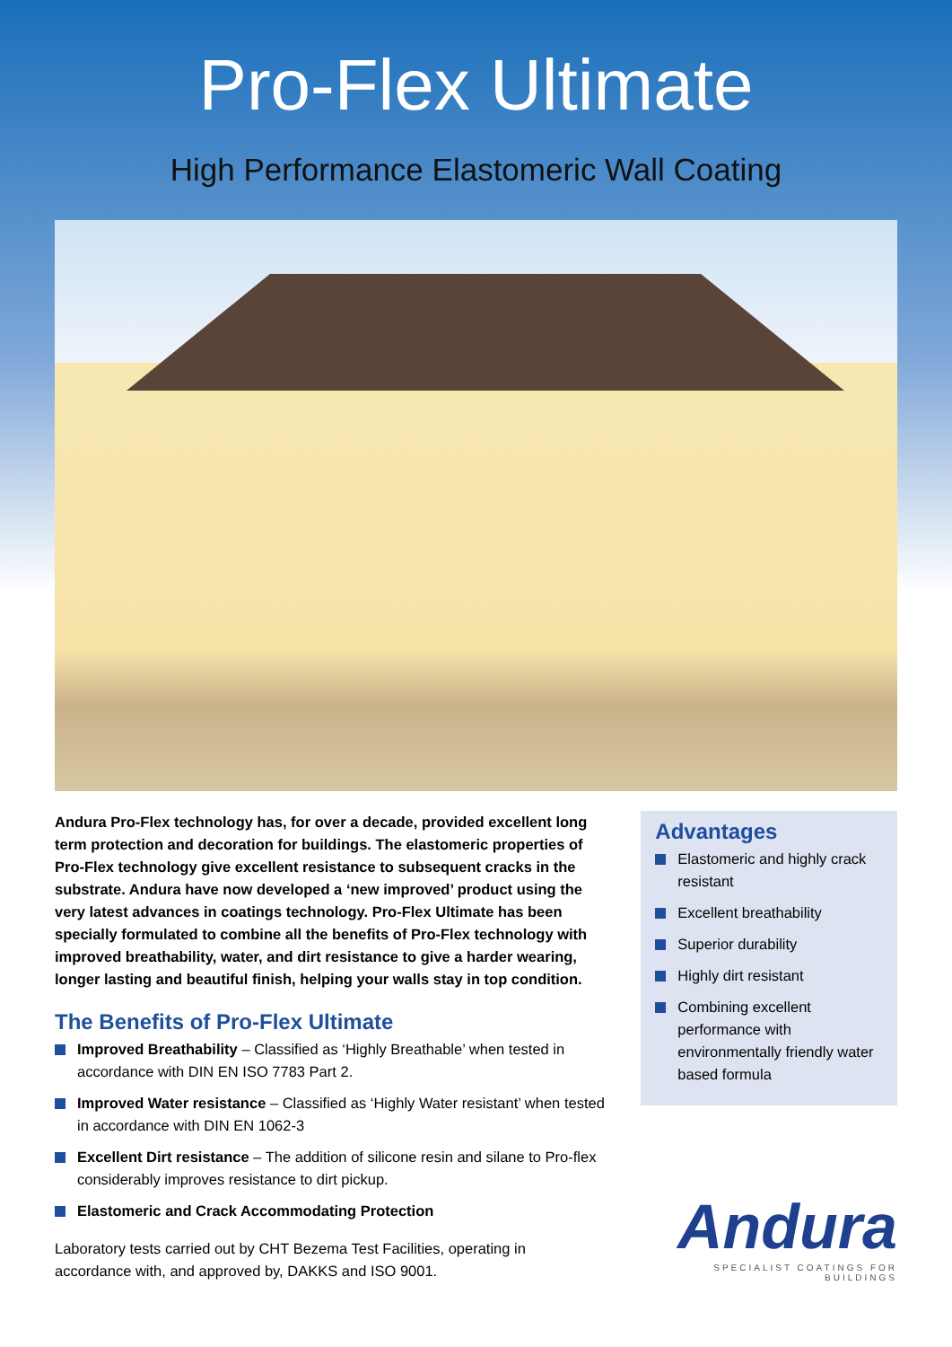Pro-Flex Ultimate
High Performance Elastomeric Wall Coating
Andura Pro-Flex technology has, for over a decade, provided excellent long term protection and decoration for buildings. The elastomeric properties of Pro-Flex technology give excellent resistance to subsequent cracks in the substrate. Andura have now developed a ‘new improved’ product using the very latest advances in coatings technology. Pro-Flex Ultimate has been specially formulated to combine all the benefits of Pro-Flex technology with improved breathability, water, and dirt resistance to give a harder wearing, longer lasting and beautiful finish, helping your walls stay in top condition.
The Benefits of Pro-Flex Ultimate
Improved Breathability – Classified as ‘Highly Breathable’ when tested in accordance with DIN EN ISO 7783 Part 2.
Improved Water resistance – Classified as ‘Highly Water resistant’ when tested in accordance with DIN EN 1062-3
Excellent Dirt resistance – The addition of silicone resin and silane to Pro-flex considerably improves resistance to dirt pickup.
Elastomeric and Crack Accommodating Protection
Laboratory tests carried out by CHT Bezema Test Facilities, operating in accordance with, and approved by, DAKKS and ISO 9001.
Advantages
Elastomeric and highly crack resistant
Excellent breathability
Superior durability
Highly dirt resistant
Combining excellent performance with environmentally friendly water based formula
Andura
SPECIALIST COATINGS FOR BUILDINGS